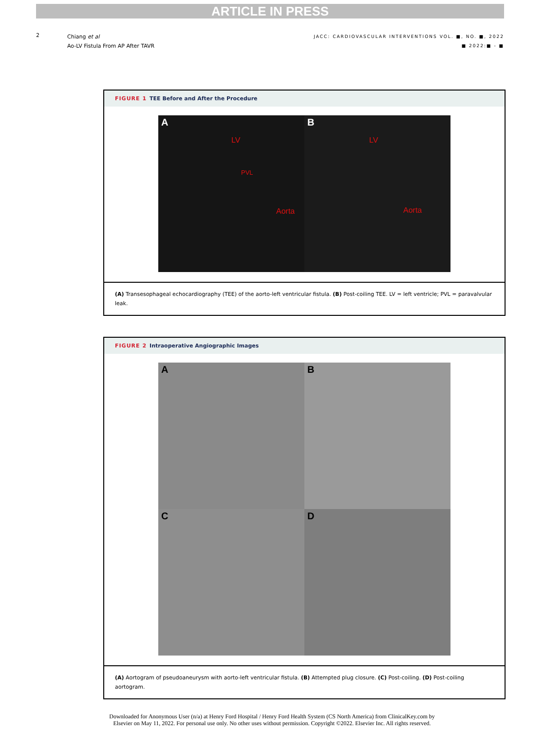ARTICLE IN PRESS
2
Chiang et al
Ao-LV Fistula From AP After TAVR
JACC: CARDIOVASCULAR INTERVENTIONS VOL. ■, NO. ■, 2022
■ 2022:■ - ■
FIGURE 1 TEE Before and After the Procedure
A
LV
PVL
Aorta
B
LV
Aorta
(A) Transesophageal echocardiography (TEE) of the aorto-left ventricular fistula. (B) Post-coiling TEE. LV = left ventricle; PVL = paravalvular leak.
FIGURE 2 Intraoperative Angiographic Images
A
B
C
D
(A) Aortogram of pseudoaneurysm with aorto-left ventricular fistula. (B) Attempted plug closure. (C) Post-coiling. (D) Post-coiling aortogram.
Downloaded for Anonymous User (n/a) at Henry Ford Hospital / Henry Ford Health System (CS North America) from ClinicalKey.com by
Elsevier on May 11, 2022. For personal use only. No other uses without permission. Copyright ©2022. Elsevier Inc. All rights reserved.